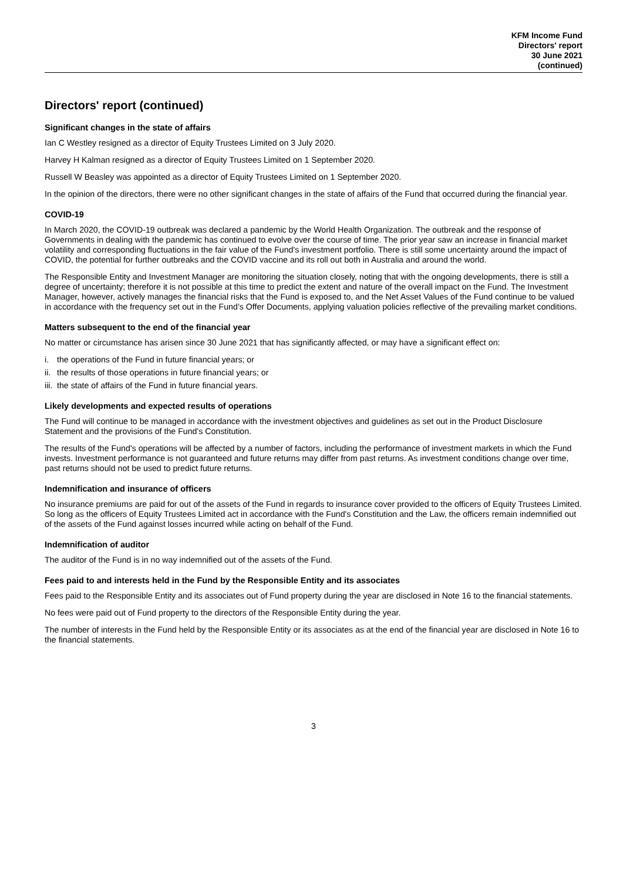KFM Income Fund
Directors' report
30 June 2021
(continued)
Directors' report (continued)
Significant changes in the state of affairs
Ian C Westley resigned as a director of Equity Trustees Limited on 3 July 2020.
Harvey H Kalman resigned as a director of Equity Trustees Limited on 1 September 2020.
Russell W Beasley was appointed as a director of Equity Trustees Limited on 1 September 2020.
In the opinion of the directors, there were no other significant changes in the state of affairs of the Fund that occurred during the financial year.
COVID-19
In March 2020, the COVID-19 outbreak was declared a pandemic by the World Health Organization. The outbreak and the response of Governments in dealing with the pandemic has continued to evolve over the course of time. The prior year saw an increase in financial market volatility and corresponding fluctuations in the fair value of the Fund's investment portfolio. There is still some uncertainty around the impact of COVID, the potential for further outbreaks and the COVID vaccine and its roll out both in Australia and around the world.
The Responsible Entity and Investment Manager are monitoring the situation closely, noting that with the ongoing developments, there is still a degree of uncertainty; therefore it is not possible at this time to predict the extent and nature of the overall impact on the Fund. The Investment Manager, however, actively manages the financial risks that the Fund is exposed to, and the Net Asset Values of the Fund continue to be valued in accordance with the frequency set out in the Fund’s Offer Documents, applying valuation policies reflective of the prevailing market conditions.
Matters subsequent to the end of the financial year
No matter or circumstance has arisen since 30 June 2021 that has significantly affected, or may have a significant effect on:
i. the operations of the Fund in future financial years; or
ii. the results of those operations in future financial years; or
iii. the state of affairs of the Fund in future financial years.
Likely developments and expected results of operations
The Fund will continue to be managed in accordance with the investment objectives and guidelines as set out in the Product Disclosure Statement and the provisions of the Fund's Constitution.
The results of the Fund's operations will be affected by a number of factors, including the performance of investment markets in which the Fund invests. Investment performance is not guaranteed and future returns may differ from past returns. As investment conditions change over time, past returns should not be used to predict future returns.
Indemnification and insurance of officers
No insurance premiums are paid for out of the assets of the Fund in regards to insurance cover provided to the officers of Equity Trustees Limited. So long as the officers of Equity Trustees Limited act in accordance with the Fund's Constitution and the Law, the officers remain indemnified out of the assets of the Fund against losses incurred while acting on behalf of the Fund.
Indemnification of auditor
The auditor of the Fund is in no way indemnified out of the assets of the Fund.
Fees paid to and interests held in the Fund by the Responsible Entity and its associates
Fees paid to the Responsible Entity and its associates out of Fund property during the year are disclosed in Note 16 to the financial statements.
No fees were paid out of Fund property to the directors of the Responsible Entity during the year.
The number of interests in the Fund held by the Responsible Entity or its associates as at the end of the financial year are disclosed in Note 16 to the financial statements.
3